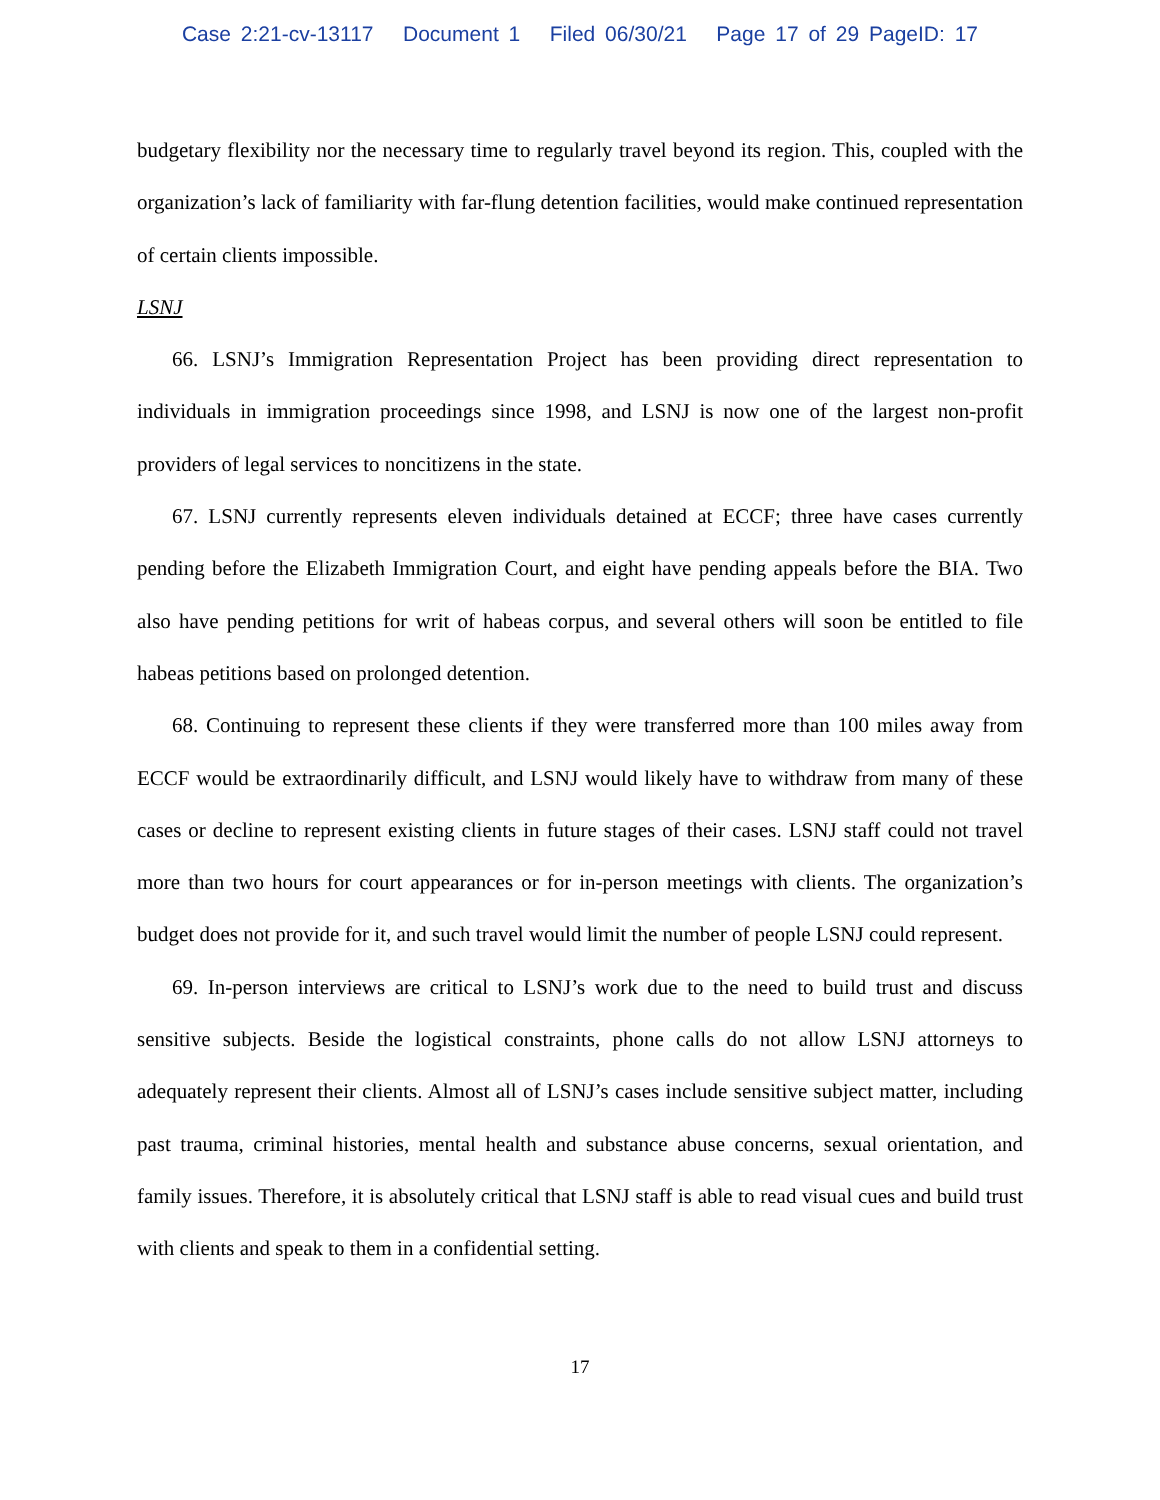Case 2:21-cv-13117 Document 1 Filed 06/30/21 Page 17 of 29 PageID: 17
budgetary flexibility nor the necessary time to regularly travel beyond its region. This, coupled with the organization’s lack of familiarity with far-flung detention facilities, would make continued representation of certain clients impossible.
LSNJ
66. LSNJ’s Immigration Representation Project has been providing direct representation to individuals in immigration proceedings since 1998, and LSNJ is now one of the largest non-profit providers of legal services to noncitizens in the state.
67. LSNJ currently represents eleven individuals detained at ECCF; three have cases currently pending before the Elizabeth Immigration Court, and eight have pending appeals before the BIA. Two also have pending petitions for writ of habeas corpus, and several others will soon be entitled to file habeas petitions based on prolonged detention.
68. Continuing to represent these clients if they were transferred more than 100 miles away from ECCF would be extraordinarily difficult, and LSNJ would likely have to withdraw from many of these cases or decline to represent existing clients in future stages of their cases. LSNJ staff could not travel more than two hours for court appearances or for in-person meetings with clients. The organization’s budget does not provide for it, and such travel would limit the number of people LSNJ could represent.
69. In-person interviews are critical to LSNJ’s work due to the need to build trust and discuss sensitive subjects. Beside the logistical constraints, phone calls do not allow LSNJ attorneys to adequately represent their clients. Almost all of LSNJ’s cases include sensitive subject matter, including past trauma, criminal histories, mental health and substance abuse concerns, sexual orientation, and family issues. Therefore, it is absolutely critical that LSNJ staff is able to read visual cues and build trust with clients and speak to them in a confidential setting.
17